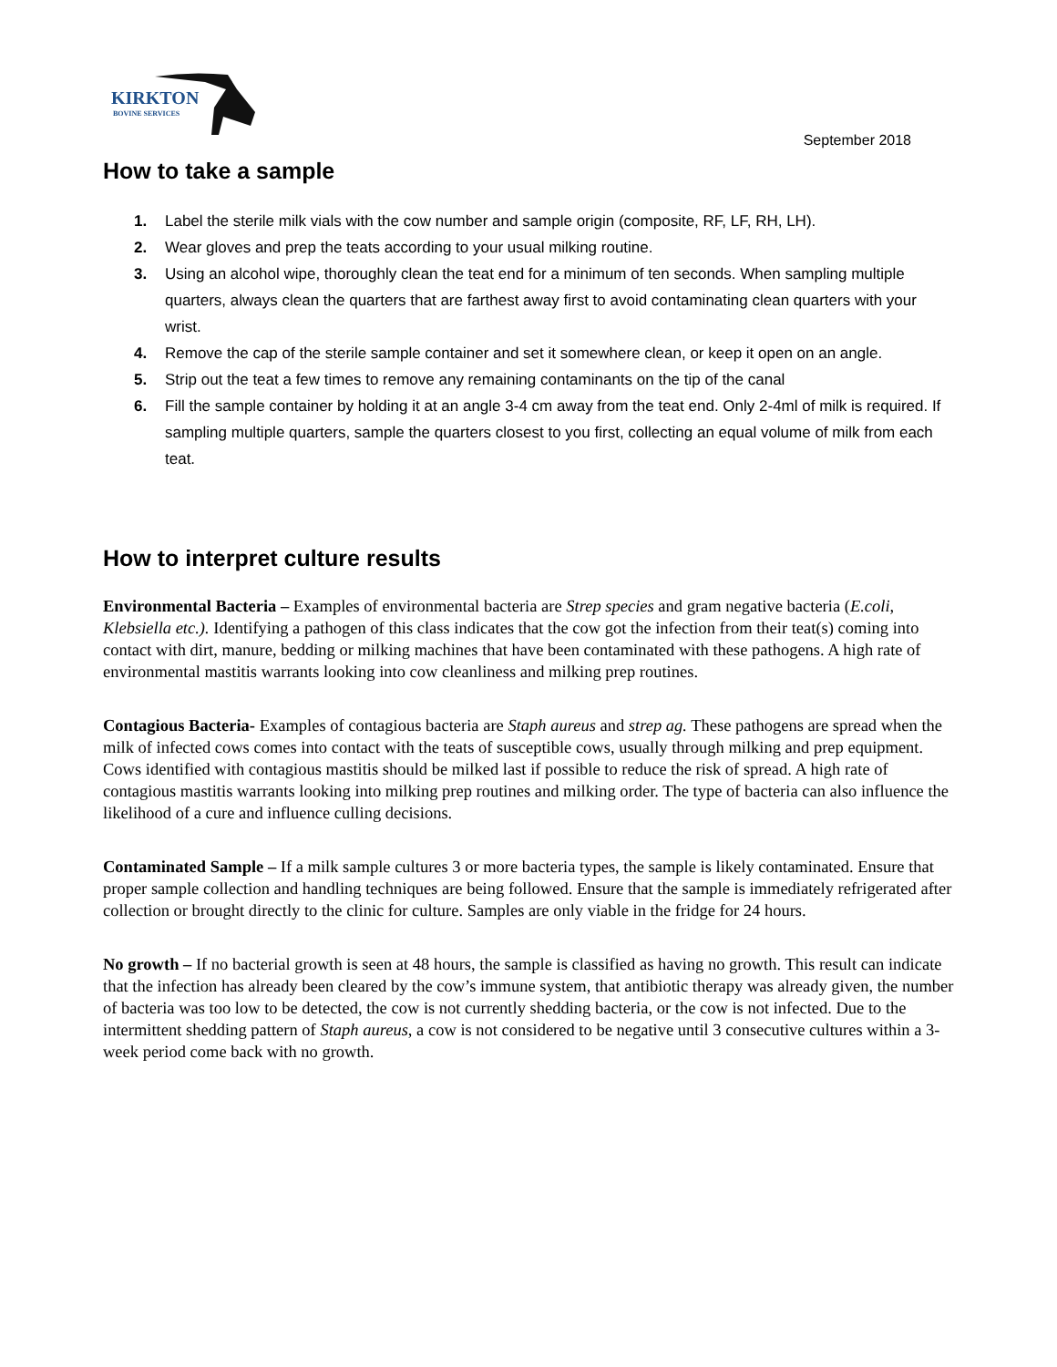KIRKTON
BOVINE SERVICES
September 2018
How to take a sample
1. Label the sterile milk vials with the cow number and sample origin (composite, RF, LF, RH, LH).
2. Wear gloves and prep the teats according to your usual milking routine.
3. Using an alcohol wipe, thoroughly clean the teat end for a minimum of ten seconds. When sampling multiple quarters, always clean the quarters that are farthest away first to avoid contaminating clean quarters with your wrist.
4. Remove the cap of the sterile sample container and set it somewhere clean, or keep it open on an angle.
5. Strip out the teat a few times to remove any remaining contaminants on the tip of the canal
6. Fill the sample container by holding it at an angle 3-4 cm away from the teat end. Only 2-4ml of milk is required. If sampling multiple quarters, sample the quarters closest to you first, collecting an equal volume of milk from each teat.
How to interpret culture results
Environmental Bacteria – Examples of environmental bacteria are Strep species and gram negative bacteria (E.coli, Klebsiella etc.). Identifying a pathogen of this class indicates that the cow got the infection from their teat(s) coming into contact with dirt, manure, bedding or milking machines that have been contaminated with these pathogens. A high rate of environmental mastitis warrants looking into cow cleanliness and milking prep routines.
Contagious Bacteria- Examples of contagious bacteria are Staph aureus and strep ag. These pathogens are spread when the milk of infected cows comes into contact with the teats of susceptible cows, usually through milking and prep equipment. Cows identified with contagious mastitis should be milked last if possible to reduce the risk of spread. A high rate of contagious mastitis warrants looking into milking prep routines and milking order. The type of bacteria can also influence the likelihood of a cure and influence culling decisions.
Contaminated Sample – If a milk sample cultures 3 or more bacteria types, the sample is likely contaminated. Ensure that proper sample collection and handling techniques are being followed. Ensure that the sample is immediately refrigerated after collection or brought directly to the clinic for culture. Samples are only viable in the fridge for 24 hours.
No growth – If no bacterial growth is seen at 48 hours, the sample is classified as having no growth. This result can indicate that the infection has already been cleared by the cow’s immune system, that antibiotic therapy was already given, the number of bacteria was too low to be detected, the cow is not currently shedding bacteria, or the cow is not infected. Due to the intermittent shedding pattern of Staph aureus, a cow is not considered to be negative until 3 consecutive cultures within a 3-week period come back with no growth.